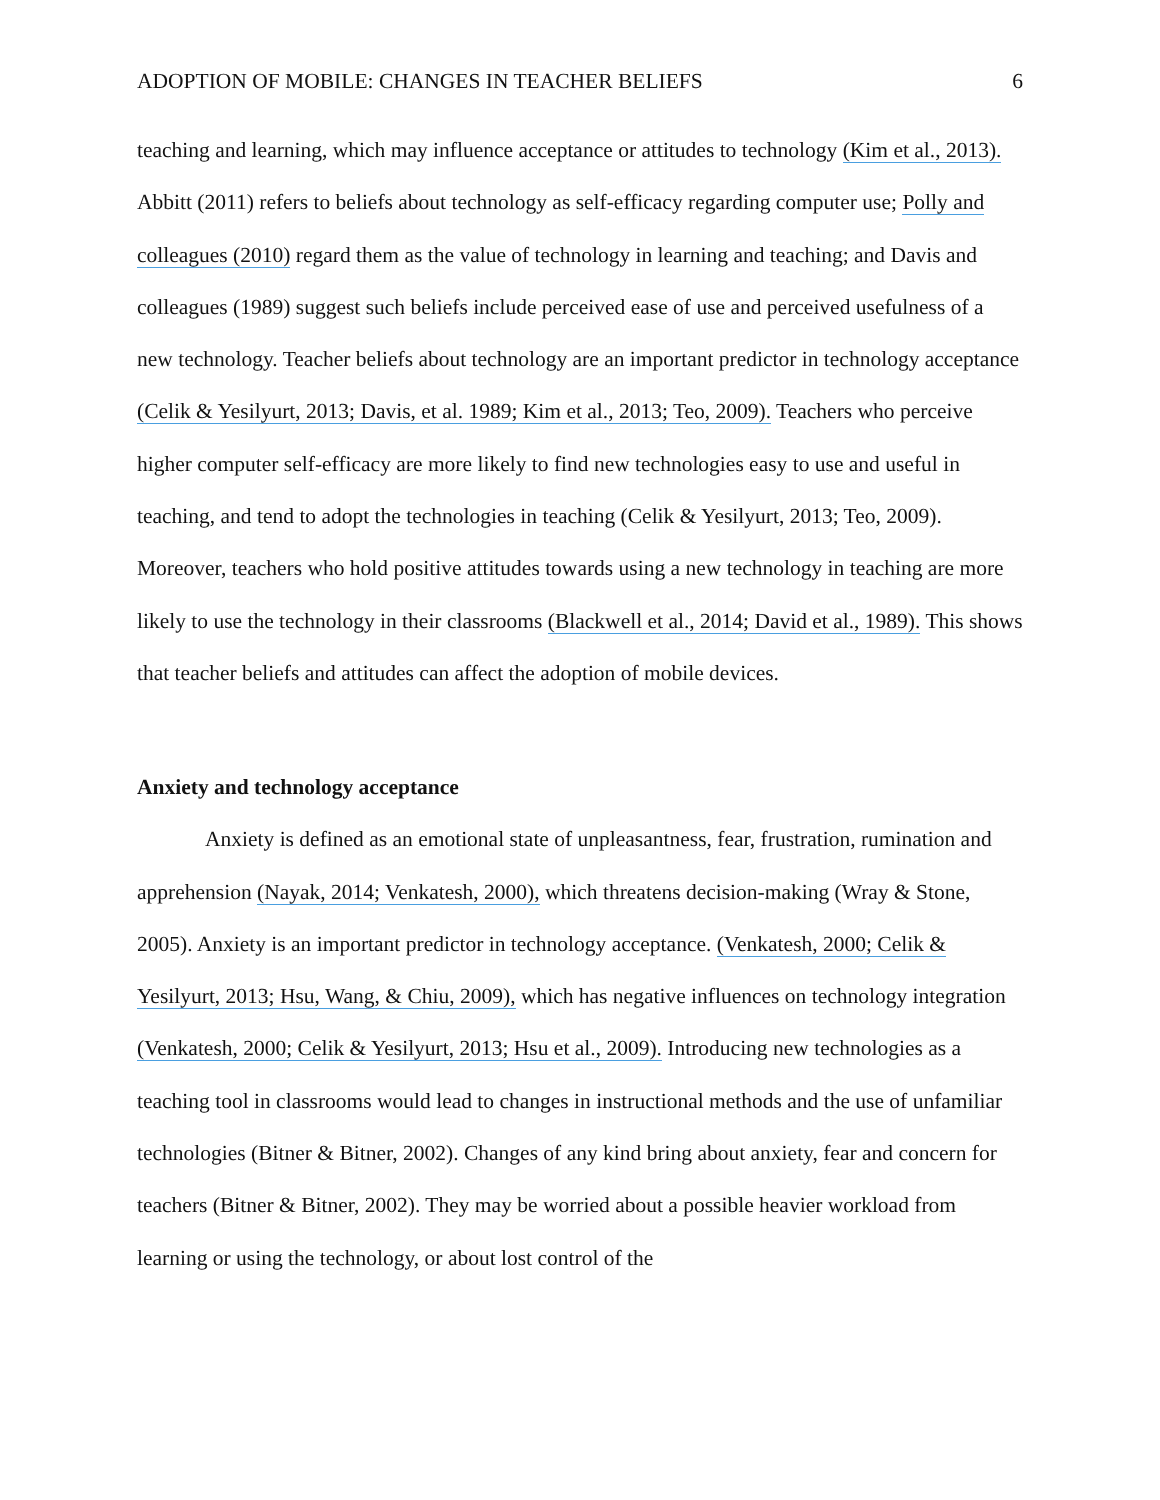ADOPTION OF MOBILE: CHANGES IN TEACHER BELIEFS 6
teaching and learning, which may influence acceptance or attitudes to technology (Kim et al., 2013). Abbitt (2011) refers to beliefs about technology as self-efficacy regarding computer use; Polly and colleagues (2010) regard them as the value of technology in learning and teaching; and Davis and colleagues (1989) suggest such beliefs include perceived ease of use and perceived usefulness of a new technology. Teacher beliefs about technology are an important predictor in technology acceptance (Celik & Yesilyurt, 2013; Davis, et al. 1989; Kim et al., 2013; Teo, 2009). Teachers who perceive higher computer self-efficacy are more likely to find new technologies easy to use and useful in teaching, and tend to adopt the technologies in teaching (Celik & Yesilyurt, 2013; Teo, 2009). Moreover, teachers who hold positive attitudes towards using a new technology in teaching are more likely to use the technology in their classrooms (Blackwell et al., 2014; David et al., 1989). This shows that teacher beliefs and attitudes can affect the adoption of mobile devices.
Anxiety and technology acceptance
Anxiety is defined as an emotional state of unpleasantness, fear, frustration, rumination and apprehension (Nayak, 2014; Venkatesh, 2000), which threatens decision-making (Wray & Stone, 2005). Anxiety is an important predictor in technology acceptance. (Venkatesh, 2000; Celik & Yesilyurt, 2013; Hsu, Wang, & Chiu, 2009), which has negative influences on technology integration (Venkatesh, 2000; Celik & Yesilyurt, 2013; Hsu et al., 2009). Introducing new technologies as a teaching tool in classrooms would lead to changes in instructional methods and the use of unfamiliar technologies (Bitner & Bitner, 2002). Changes of any kind bring about anxiety, fear and concern for teachers (Bitner & Bitner, 2002). They may be worried about a possible heavier workload from learning or using the technology, or about lost control of the